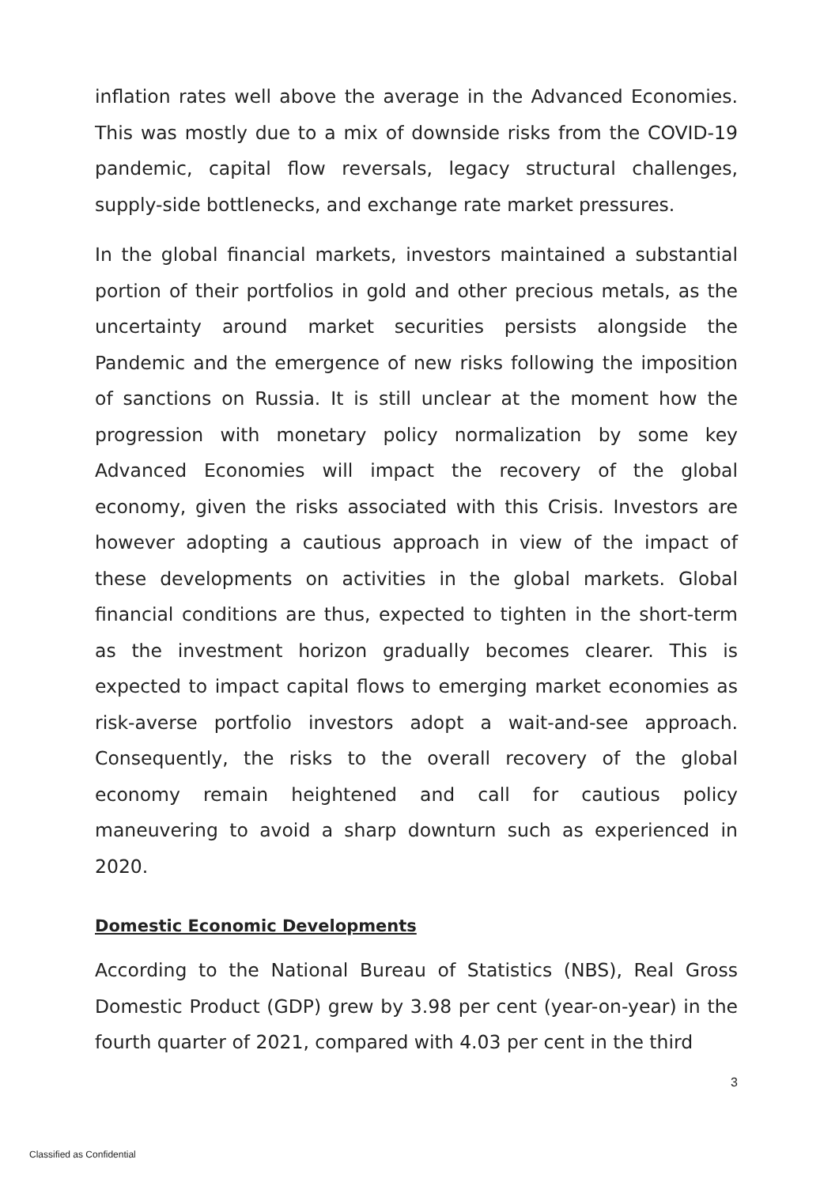inflation rates well above the average in the Advanced Economies. This was mostly due to a mix of downside risks from the COVID-19 pandemic, capital flow reversals, legacy structural challenges, supply-side bottlenecks, and exchange rate market pressures.
In the global financial markets, investors maintained a substantial portion of their portfolios in gold and other precious metals, as the uncertainty around market securities persists alongside the Pandemic and the emergence of new risks following the imposition of sanctions on Russia. It is still unclear at the moment how the progression with monetary policy normalization by some key Advanced Economies will impact the recovery of the global economy, given the risks associated with this Crisis. Investors are however adopting a cautious approach in view of the impact of these developments on activities in the global markets. Global financial conditions are thus, expected to tighten in the short-term as the investment horizon gradually becomes clearer. This is expected to impact capital flows to emerging market economies as risk-averse portfolio investors adopt a wait-and-see approach. Consequently, the risks to the overall recovery of the global economy remain heightened and call for cautious policy maneuvering to avoid a sharp downturn such as experienced in 2020.
Domestic Economic Developments
According to the National Bureau of Statistics (NBS), Real Gross Domestic Product (GDP) grew by 3.98 per cent (year-on-year) in the fourth quarter of 2021, compared with 4.03 per cent in the third
3
Classified as Confidential